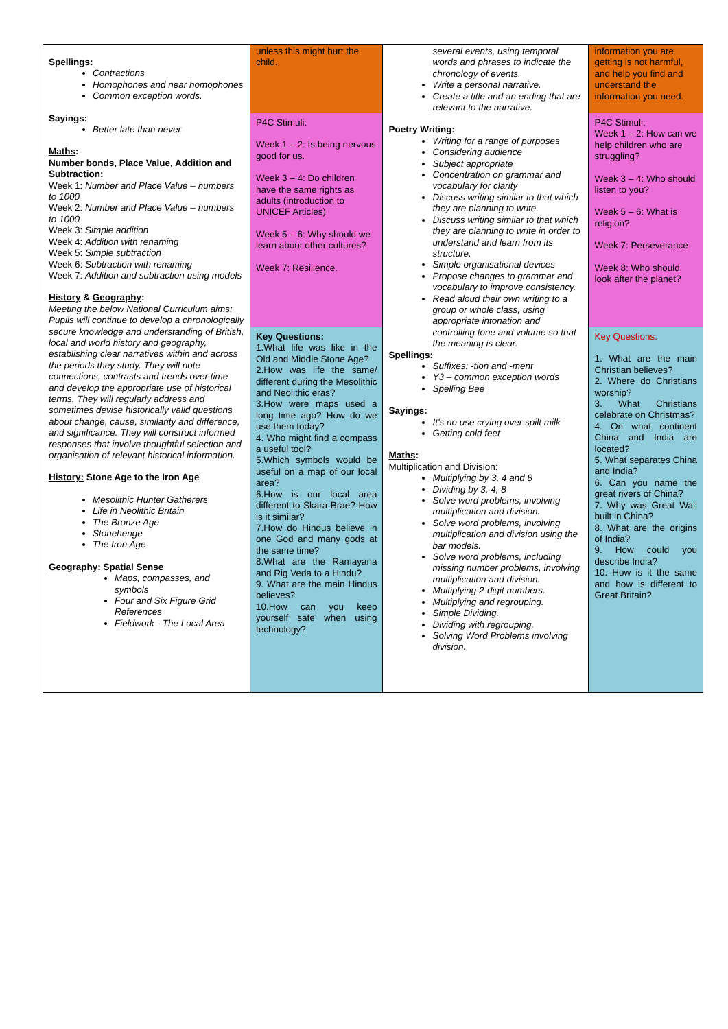| Spellings: Contractions Homophones and near homophones Common exception words. Sayings: Better late than never Maths : Number bonds, Place Value, Addition and Subtraction: Week 1: Number and Place Value – numbers to 1000 Week 2: Number and Place Value – numbers to 1000 Week 3: Simple addition Week 4: Addition with renaming Week 5: Simple subtraction Week 6: Subtraction with renaming Week 7: Addition and subtraction using models History & Geography : Meeting the below National Curriculum aims: Pupils will continue to develop a chronologically secure knowledge and understanding of British, local and world history and geography, establishing clear narratives within and across the periods they study. They will note connections, contrasts and trends over time and develop the appropriate use of historical terms. They will regularly address and sometimes devise historically valid questions about change, cause, similarity and difference, and significance. They will construct informed responses that involve thoughtful selection and organisation of relevant historical information. History: Stone Age to the Iron Age Mesolithic Hunter Gatherers Life in Neolithic Britain The Bronze Age Stonehenge The Iron Age Geography : Spatial Sense Maps, compasses, and symbols Four and Six Figure Grid References Fieldwork - The Local Area | unless this might hurt the child. P4C Stimuli: Week 1 – 2: Is being nervous good for us. Week 3 – 4: Do children have the same rights as adults (introduction to UNICEF Articles) Week 5 – 6: Why should we learn about other cultures? Week 7: Resilience. Key Questions: 1.What life was like in the Old and Middle Stone Age? 2.How was life the same/ different during the Mesolithic and Neolithic eras? 3.How were maps used a long time ago? How do we use them today? 4. Who might find a compass a useful tool? 5.Which symbols would be useful on a map of our local area? 6.How is our local area different to Skara Brae? How is it similar? 7.How do Hindus believe in one God and many gods at the same time? 8.What are the Ramayana and Rig Veda to a Hindu? 9. What are the main Hindus believes? 10.How can you keep yourself safe when using technology? | several events, using temporal words and phrases to indicate the chronology of events. Write a personal narrative. Create a title and an ending that are relevant to the narrative. Poetry Writing: Writing for a range of purposes Considering audience Subject appropriate Concentration on grammar and vocabulary for clarity Discuss writing similar to that which they are planning to write. Discuss writing similar to that which they are planning to write in order to understand and learn from its structure. Simple organisational devices Propose changes to grammar and vocabulary to improve consistency. Read aloud their own writing to a group or whole class, using appropriate intonation and controlling tone and volume so that the meaning is clear. Spellings: Suffixes: -tion and -ment Y3 – common exception words Spelling Bee Sayings: It's no use crying over spilt milk Getting cold feet Maths : Multiplication and Division: Multiplying by 3, 4 and 8 Dividing by 3, 4, 8 Solve word problems, involving multiplication and division. Solve word problems, involving multiplication and division using the bar models. Solve word problems, including missing number problems, involving multiplication and division. Multiplying 2-digit numbers. Multiplying and regrouping. Simple Dividing. Dividing with regrouping. Solving Word Problems involving division. | information you are getting is not harmful, and help you find and understand the information you need. P4C Stimuli: Week 1 – 2: How can we help children who are struggling? Week 3 – 4: Who should listen to you? Week 5 – 6: What is religion? Week 7: Perseverance Week 8: Who should look after the planet? Key Questions: 1. What are the main Christian believes? 2. Where do Christians worship? 3. What Christians celebrate on Christmas? 4. On what continent China and India are located? 5. What separates China and India? 6. Can you name the great rivers of China? 7. Why was Great Wall built in China? 8. What are the origins of India? 9. How could you describe India? 10. How is it the same and how is different to Great Britain? |